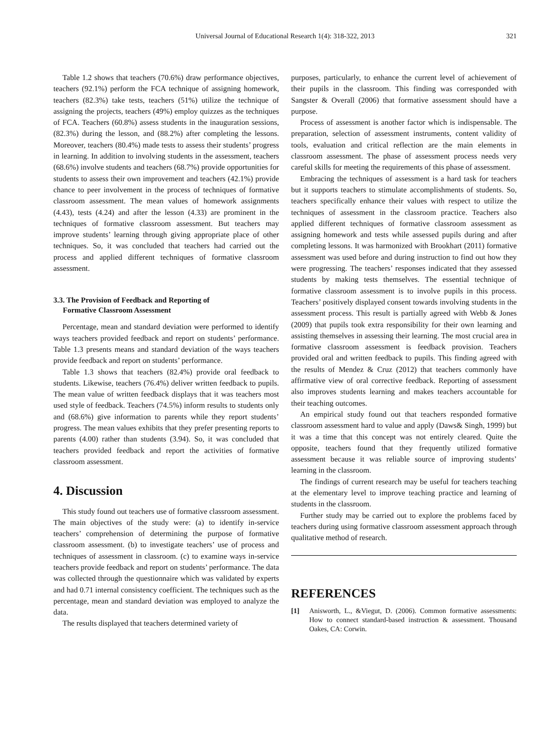Universal Journal of Educational Research 1(4): 318-322, 2013
321
Table 1.2 shows that teachers (70.6%) draw performance objectives, teachers (92.1%) perform the FCA technique of assigning homework, teachers (82.3%) take tests, teachers (51%) utilize the technique of assigning the projects, teachers (49%) employ quizzes as the techniques of FCA. Teachers (60.8%) assess students in the inauguration sessions, (82.3%) during the lesson, and (88.2%) after completing the lessons. Moreover, teachers (80.4%) made tests to assess their students’ progress in learning. In addition to involving students in the assessment, teachers (68.6%) involve students and teachers (68.7%) provide opportunities for students to assess their own improvement and teachers (42.1%) provide chance to peer involvement in the process of techniques of formative classroom assessment. The mean values of homework assignments (4.43), tests (4.24) and after the lesson (4.33) are prominent in the techniques of formative classroom assessment. But teachers may improve students’ learning through giving appropriate place of other techniques. So, it was concluded that teachers had carried out the process and applied different techniques of formative classroom assessment.
3.3. The Provision of Feedback and Reporting of
Formative Classroom Assessment
Percentage, mean and standard deviation were performed to identify ways teachers provided feedback and report on students’ performance. Table 1.3 presents means and standard deviation of the ways teachers provide feedback and report on students’ performance.
Table 1.3 shows that teachers (82.4%) provide oral feedback to students. Likewise, teachers (76.4%) deliver written feedback to pupils. The mean value of written feedback displays that it was teachers most used style of feedback. Teachers (74.5%) inform results to students only and (68.6%) give information to parents while they report students’ progress. The mean values exhibits that they prefer presenting reports to parents (4.00) rather than students (3.94). So, it was concluded that teachers provided feedback and report the activities of formative classroom assessment.
4. Discussion
This study found out teachers use of formative classroom assessment. The main objectives of the study were: (a) to identify in-service teachers’ comprehension of determining the purpose of formative classroom assessment. (b) to investigate teachers’ use of process and techniques of assessment in classroom. (c) to examine ways in-service teachers provide feedback and report on students’ performance. The data was collected through the questionnaire which was validated by experts and had 0.71 internal consistency coefficient. The techniques such as the percentage, mean and standard deviation was employed to analyze the data.
The results displayed that teachers determined variety of
purposes, particularly, to enhance the current level of achievement of their pupils in the classroom. This finding was corresponded with Sangster & Overall (2006) that formative assessment should have a purpose.
Process of assessment is another factor which is indispensable. The preparation, selection of assessment instruments, content validity of tools, evaluation and critical reflection are the main elements in classroom assessment. The phase of assessment process needs very careful skills for meeting the requirements of this phase of assessment.
Embracing the techniques of assessment is a hard task for teachers but it supports teachers to stimulate accomplishments of students. So, teachers specifically enhance their values with respect to utilize the techniques of assessment in the classroom practice. Teachers also applied different techniques of formative classroom assessment as assigning homework and tests while assessed pupils during and after completing lessons. It was harmonized with Brookhart (2011) formative assessment was used before and during instruction to find out how they were progressing. The teachers’ responses indicated that they assessed students by making tests themselves. The essential technique of formative classroom assessment is to involve pupils in this process. Teachers’ positively displayed consent towards involving students in the assessment process. This result is partially agreed with Webb & Jones (2009) that pupils took extra responsibility for their own learning and assisting themselves in assessing their learning. The most crucial area in formative classroom assessment is feedback provision. Teachers provided oral and written feedback to pupils. This finding agreed with the results of Mendez & Cruz (2012) that teachers commonly have affirmative view of oral corrective feedback. Reporting of assessment also improves students learning and makes teachers accountable for their teaching outcomes.
An empirical study found out that teachers responded formative classroom assessment hard to value and apply (Daws& Singh, 1999) but it was a time that this concept was not entirely cleared. Quite the opposite, teachers found that they frequently utilized formative assessment because it was reliable source of improving students’ learning in the classroom.
The findings of current research may be useful for teachers teaching at the elementary level to improve teaching practice and learning of students in the classroom.
Further study may be carried out to explore the problems faced by teachers during using formative classroom assessment approach through qualitative method of research.
REFERENCES
[1] Anisworth, L., &Viegut, D. (2006). Common formative assessments: How to connect standard-based instruction & assessment. Thousand Oakes, CA: Corwin.